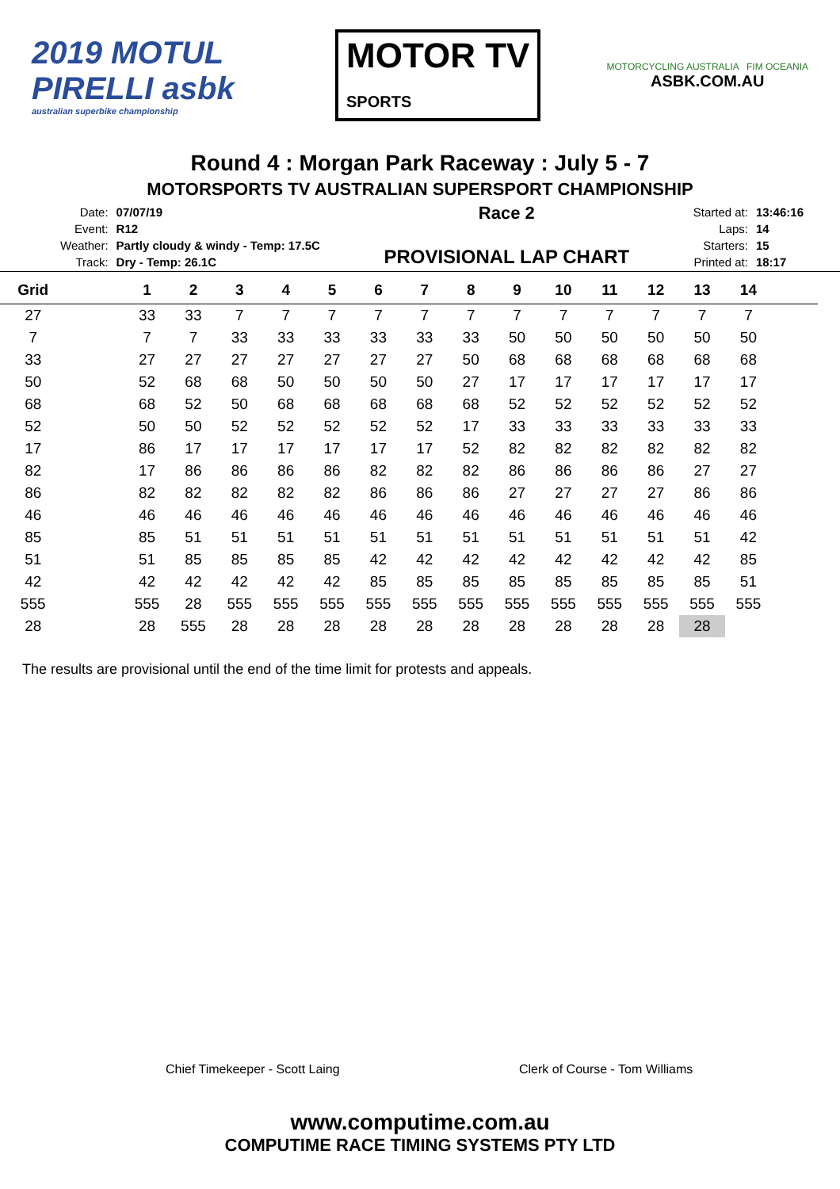2019 MOTUL PIRELLI asbk
australian superbike championship
MOTOR TV
SPORTS
MOTORCYCLING AUSTRALIA FIM OCEANIA
ASBK.COM.AU
Round 4 : Morgan Park Raceway : July 5 - 7
MOTORSPORTS TV AUSTRALIAN SUPERSPORT CHAMPIONSHIP
| Date: | 07/07/19 |
| Event: | R12 |
| Weather: | Partly cloudy & windy - Temp: 17.5C |
| Track: | Dry - Temp: 26.1C |
Race 2
PROVISIONAL LAP CHART
| Started at: | 13:46:16 |
| Laps: | 14 |
| Starters: | 15 |
| Printed at: | 18:17 |
| Grid | | 1 | 2 | 3 | 4 | 5 | 6 | 7 | 8 | 9 | 10 | 11 | 12 | 13 | 14 | |
| --- | --- | --- | --- | --- | --- | --- | --- | --- | --- | --- | --- | --- | --- | --- | --- | --- |
| 27 | | 33 | 33 | 7 | 7 | 7 | 7 | 7 | 7 | 7 | 7 | 7 | 7 | 7 | 7 | |
| 7 | | 7 | 7 | 33 | 33 | 33 | 33 | 33 | 33 | 50 | 50 | 50 | 50 | 50 | 50 | |
| 33 | | 27 | 27 | 27 | 27 | 27 | 27 | 27 | 50 | 68 | 68 | 68 | 68 | 68 | 68 | |
| 50 | | 52 | 68 | 68 | 50 | 50 | 50 | 50 | 27 | 17 | 17 | 17 | 17 | 17 | 17 | |
| 68 | | 68 | 52 | 50 | 68 | 68 | 68 | 68 | 68 | 52 | 52 | 52 | 52 | 52 | 52 | |
| 52 | | 50 | 50 | 52 | 52 | 52 | 52 | 52 | 17 | 33 | 33 | 33 | 33 | 33 | 33 | |
| 17 | | 86 | 17 | 17 | 17 | 17 | 17 | 17 | 52 | 82 | 82 | 82 | 82 | 82 | 82 | |
| 82 | | 17 | 86 | 86 | 86 | 86 | 82 | 82 | 82 | 86 | 86 | 86 | 86 | 27 | 27 | |
| 86 | | 82 | 82 | 82 | 82 | 82 | 86 | 86 | 86 | 27 | 27 | 27 | 27 | 86 | 86 | |
| 46 | | 46 | 46 | 46 | 46 | 46 | 46 | 46 | 46 | 46 | 46 | 46 | 46 | 46 | 46 | |
| 85 | | 85 | 51 | 51 | 51 | 51 | 51 | 51 | 51 | 51 | 51 | 51 | 51 | 51 | 42 | |
| 51 | | 51 | 85 | 85 | 85 | 85 | 42 | 42 | 42 | 42 | 42 | 42 | 42 | 42 | 85 | |
| 42 | | 42 | 42 | 42 | 42 | 42 | 85 | 85 | 85 | 85 | 85 | 85 | 85 | 85 | 51 | |
| 555 | | 555 | 28 | 555 | 555 | 555 | 555 | 555 | 555 | 555 | 555 | 555 | 555 | 555 | 555 | |
| 28 | | 28 | 555 | 28 | 28 | 28 | 28 | 28 | 28 | 28 | 28 | 28 | 28 | 28 | | |
The results are provisional until the end of the time limit for protests and appeals.
Chief Timekeeper - Scott Laing Clerk of Course - Tom Williams
www.computime.com.au
COMPUTIME RACE TIMING SYSTEMS PTY LTD